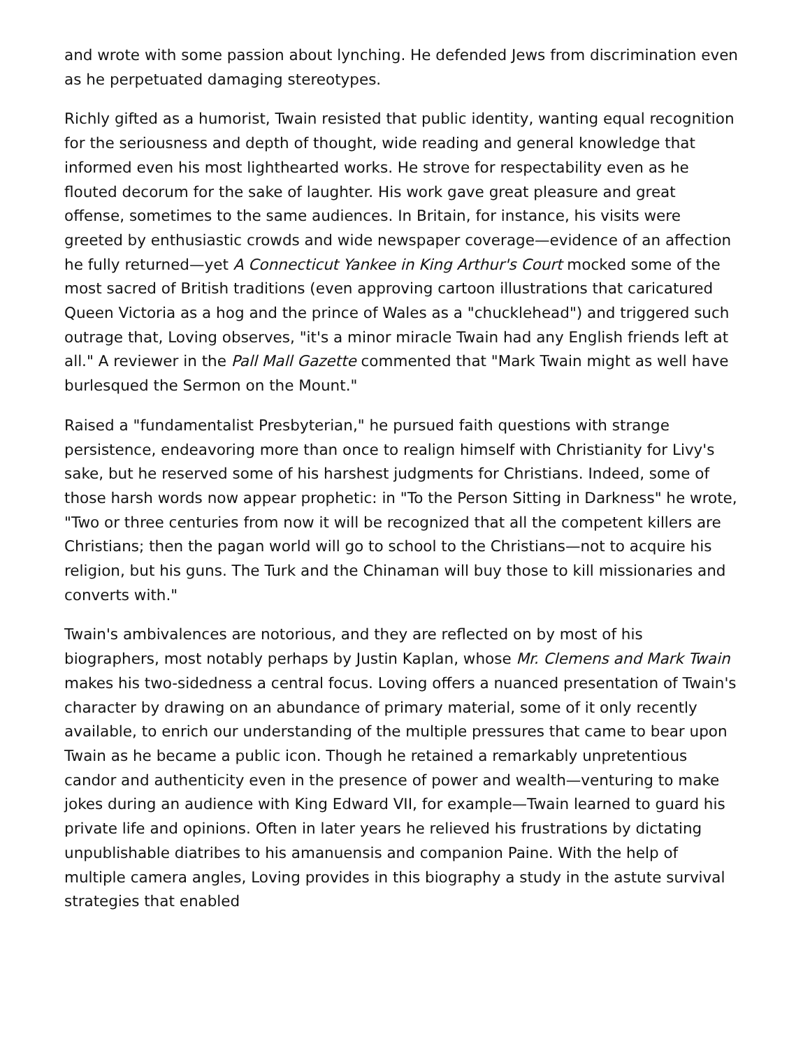and wrote with some passion about lynching. He defended Jews from discrimination even as he perpetuated damaging stereotypes.
Richly gifted as a humorist, Twain resisted that public identity, wanting equal recognition for the seriousness and depth of thought, wide reading and general knowledge that informed even his most lighthearted works. He strove for respectability even as he flouted decorum for the sake of laughter. His work gave great pleasure and great offense, sometimes to the same audiences. In Britain, for instance, his visits were greeted by enthusiastic crowds and wide newspaper coverage—evidence of an affection he fully returned—yet A Connecticut Yankee in King Arthur's Court mocked some of the most sacred of British traditions (even approving cartoon illustrations that caricatured Queen Victoria as a hog and the prince of Wales as a "chucklehead") and triggered such outrage that, Loving observes, "it's a minor miracle Twain had any English friends left at all." A reviewer in the Pall Mall Gazette commented that "Mark Twain might as well have burlesqued the Sermon on the Mount."
Raised a "fundamentalist Presbyterian," he pursued faith questions with strange persistence, endeavoring more than once to realign himself with Christianity for Livy's sake, but he reserved some of his harshest judgments for Christians. Indeed, some of those harsh words now appear prophetic: in "To the Person Sitting in Darkness" he wrote, "Two or three centuries from now it will be recognized that all the competent killers are Christians; then the pagan world will go to school to the Christians—not to acquire his religion, but his guns. The Turk and the Chinaman will buy those to kill missionaries and converts with."
Twain's ambivalences are notorious, and they are reflected on by most of his biographers, most notably perhaps by Justin Kaplan, whose Mr. Clemens and Mark Twain makes his two-sidedness a central focus. Loving offers a nuanced presentation of Twain's character by drawing on an abundance of primary material, some of it only recently available, to enrich our understanding of the multiple pressures that came to bear upon Twain as he became a public icon. Though he retained a remarkably unpretentious candor and authenticity even in the presence of power and wealth—venturing to make jokes during an audience with King Edward VII, for example—Twain learned to guard his private life and opinions. Often in later years he relieved his frustrations by dictating unpublishable diatribes to his amanuensis and companion Paine. With the help of multiple camera angles, Loving provides in this biography a study in the astute survival strategies that enabled